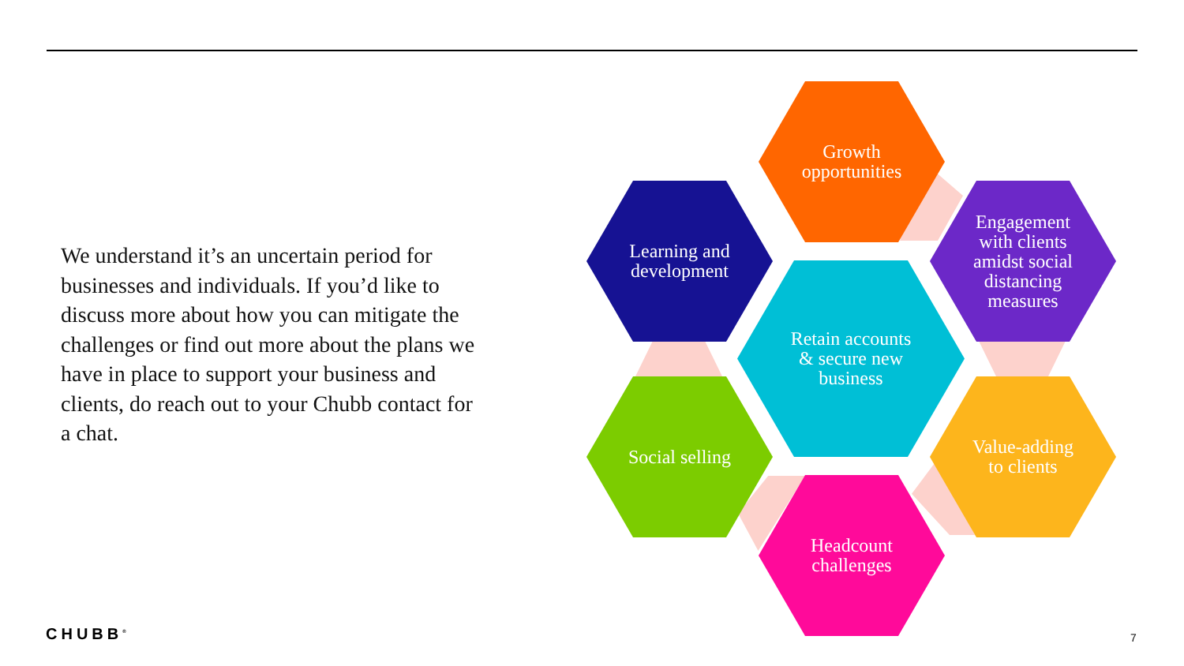We understand it’s an uncertain period for businesses and individuals. If you’d like to discuss more about how you can mitigate the challenges or find out more about the plans we have in place to support your business and clients, do reach out to your Chubb contact for a chat.
Growth
opportunities
Learning and
development
Engagement
with clients
amidst social
distancing
measures
Retain accounts
& secure new
business
Social selling
Value-adding
to clients
Headcount
challenges
CHUBB<sup>®</sup> 7